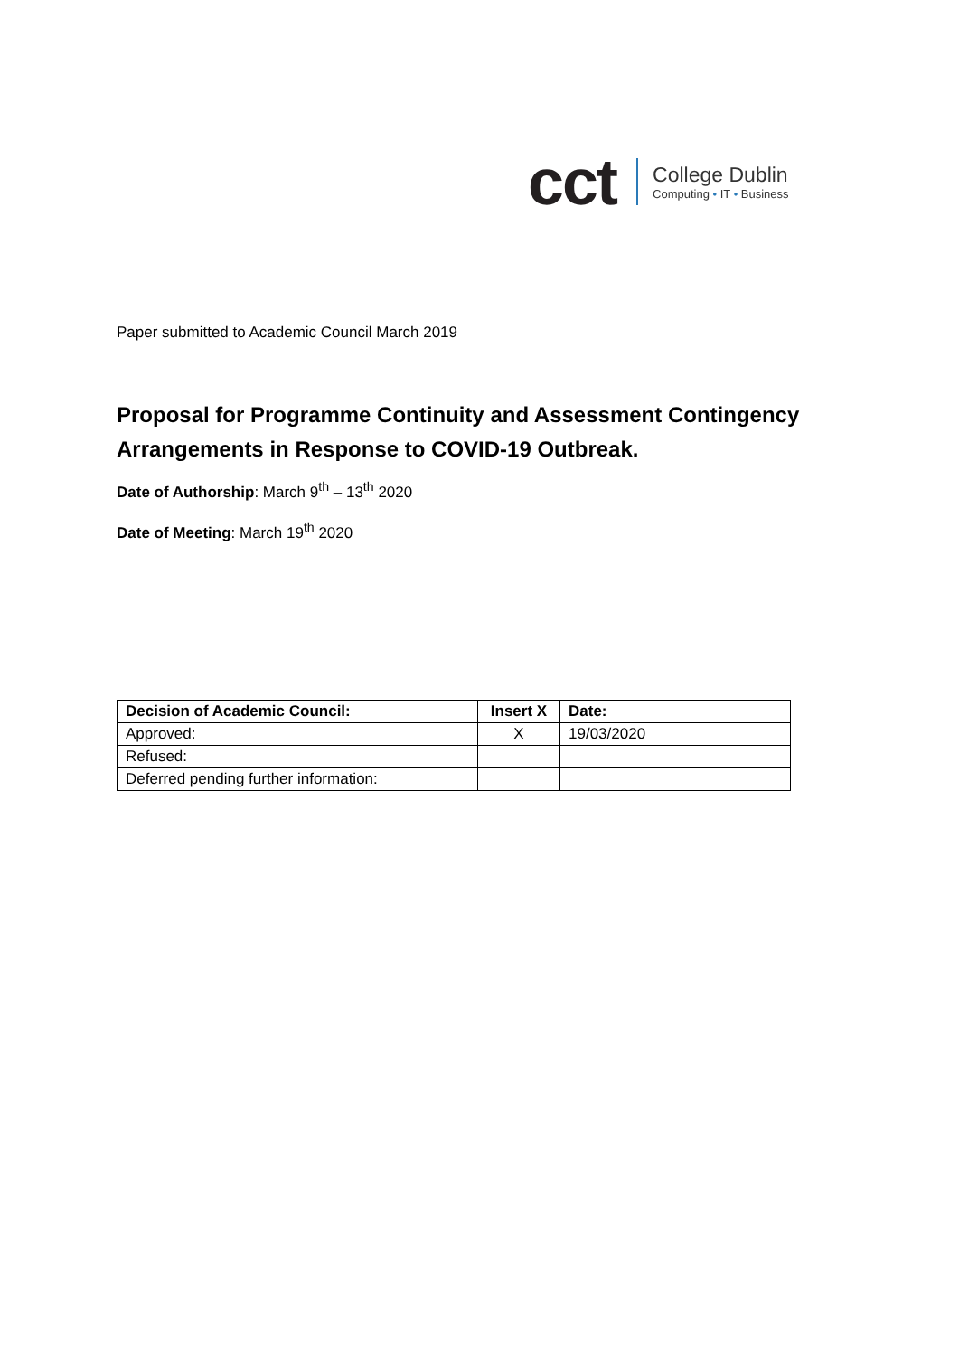cct
College Dublin
Computing • IT • Business
Paper submitted to Academic Council March 2019
Proposal for Programme Continuity and Assessment Contingency Arrangements in Response to COVID-19 Outbreak.
Date of Authorship: March 9<sup>th</sup> – 13<sup>th</sup> 2020
Date of Meeting: March 19<sup>th</sup> 2020
| Decision of Academic Council: | Insert X | Date: |
| --- | --- | --- |
| Approved: | X | 19/03/2020 |
| Refused: | | |
| Deferred pending further information: | | |